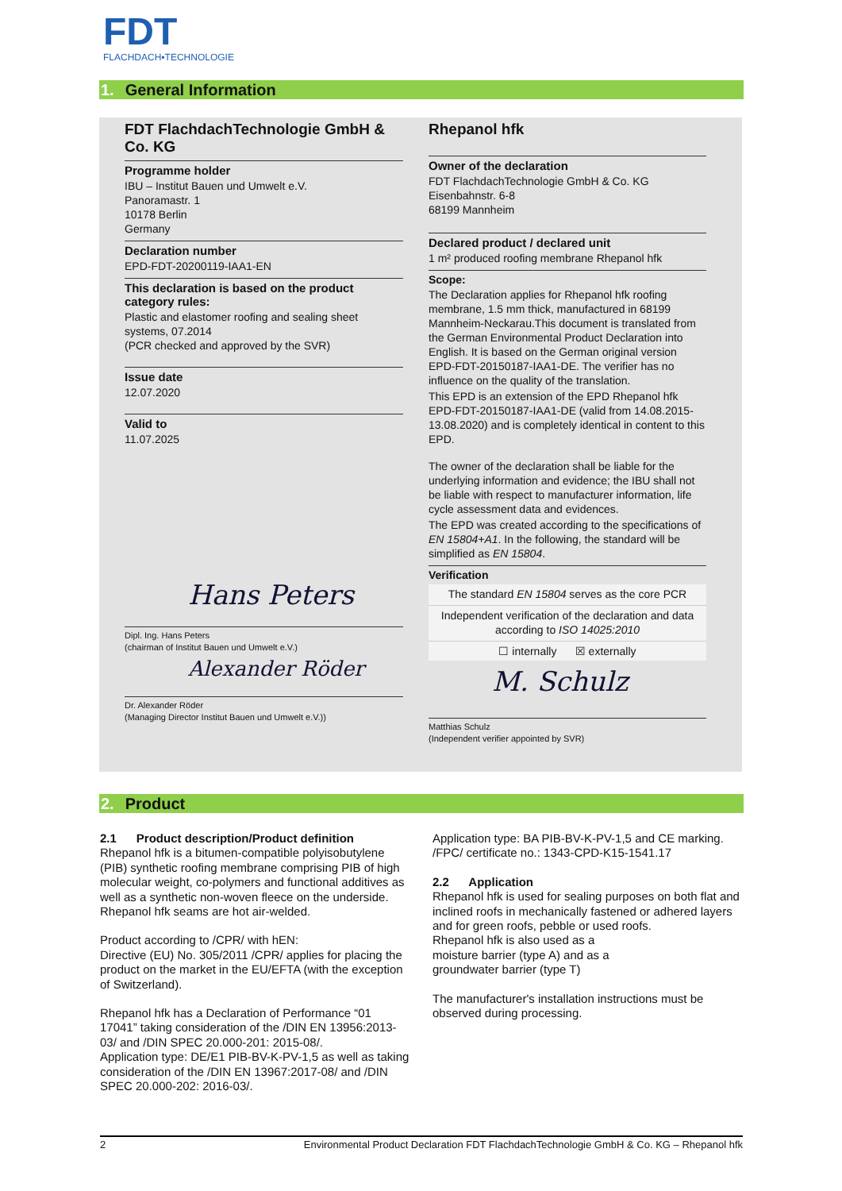FDT
FLACHDACH▪TECHNOLOGIE
1. General Information
FDT FlachdachTechnologie GmbH & Co. KG
Programme holder
IBU – Institut Bauen und Umwelt e.V.
Panoramastr. 1
10178 Berlin
Germany
Declaration number
EPD-FDT-20200119-IAA1-EN
This declaration is based on the product category rules:
Plastic and elastomer roofing and sealing sheet systems, 07.2014
(PCR checked and approved by the SVR)
Issue date
12.07.2020
Valid to
11.07.2025
Hans Peters
Dipl. Ing. Hans Peters
(chairman of Institut Bauen und Umwelt e.V.)
Alexander Röder
Dr. Alexander Röder
(Managing Director Institut Bauen und Umwelt e.V.))
Rhepanol hfk
Owner of the declaration
FDT FlachdachTechnologie GmbH & Co. KG
Eisenbahnstr. 6-8
68199 Mannheim
Declared product / declared unit
1 m² produced roofing membrane Rhepanol hfk
Scope:
The Declaration applies for Rhepanol hfk roofing membrane, 1.5 mm thick, manufactured in 68199 Mannheim-Neckarau.This document is translated from the German Environmental Product Declaration into English. It is based on the German original version EPD-FDT-20150187-IAA1-DE. The verifier has no influence on the quality of the translation.
This EPD is an extension of the EPD Rhepanol hfk EPD-FDT-20150187-IAA1-DE (valid from 14.08.2015-13.08.2020) and is completely identical in content to this EPD.
The owner of the declaration shall be liable for the underlying information and evidence; the IBU shall not be liable with respect to manufacturer information, life cycle assessment data and evidences.
The EPD was created according to the specifications of EN 15804+A1. In the following, the standard will be simplified as EN 15804.
Verification
The standard EN 15804 serves as the core PCR
Independent verification of the declaration and data according to ISO 14025:2010
☐ internally ☒ externally
M. Schulz
Matthias Schulz
(Independent verifier appointed by SVR)
2. Product
2.1 Product description/Product definition
Rhepanol hfk is a bitumen-compatible polyisobutylene (PIB) synthetic roofing membrane comprising PIB of high molecular weight, co-polymers and functional additives as well as a synthetic non-woven fleece on the underside. Rhepanol hfk seams are hot air-welded.
Product according to /CPR/ with hEN:
Directive (EU) No. 305/2011 /CPR/ applies for placing the product on the market in the EU/EFTA (with the exception of Switzerland).
Rhepanol hfk has a Declaration of Performance “01 17041” taking consideration of the /DIN EN 13956:2013-03/ and /DIN SPEC 20.000-201: 2015-08/.
Application type: DE/E1 PIB-BV-K-PV-1,5 as well as taking consideration of the /DIN EN 13967:2017-08/ and /DIN SPEC 20.000-202: 2016-03/.
Application type: BA PIB-BV-K-PV-1,5 and CE marking. /FPC/ certificate no.: 1343-CPD-K15-1541.17
2.2 Application
Rhepanol hfk is used for sealing purposes on both flat and inclined roofs in mechanically fastened or adhered layers and for green roofs, pebble or used roofs.
Rhepanol hfk is also used as a
moisture barrier (type A) and as a
groundwater barrier (type T)
The manufacturer's installation instructions must be observed during processing.
2 Environmental Product Declaration FDT FlachdachTechnologie GmbH & Co. KG – Rhepanol hfk